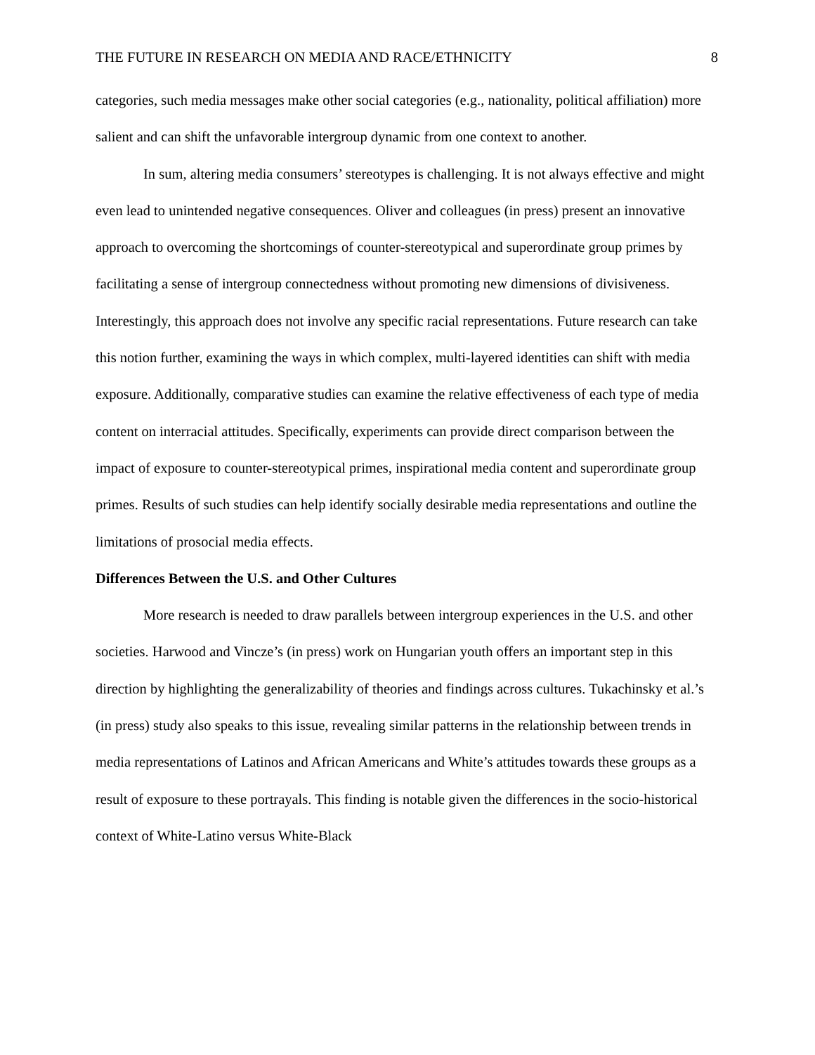THE FUTURE IN RESEARCH ON MEDIA AND RACE/ETHNICITY 8
categories, such media messages make other social categories (e.g., nationality, political affiliation) more salient and can shift the unfavorable intergroup dynamic from one context to another.
In sum, altering media consumers’ stereotypes is challenging. It is not always effective and might even lead to unintended negative consequences. Oliver and colleagues (in press) present an innovative approach to overcoming the shortcomings of counter-stereotypical and superordinate group primes by facilitating a sense of intergroup connectedness without promoting new dimensions of divisiveness. Interestingly, this approach does not involve any specific racial representations. Future research can take this notion further, examining the ways in which complex, multi-layered identities can shift with media exposure. Additionally, comparative studies can examine the relative effectiveness of each type of media content on interracial attitudes. Specifically, experiments can provide direct comparison between the impact of exposure to counter-stereotypical primes, inspirational media content and superordinate group primes. Results of such studies can help identify socially desirable media representations and outline the limitations of prosocial media effects.
Differences Between the U.S. and Other Cultures
More research is needed to draw parallels between intergroup experiences in the U.S. and other societies. Harwood and Vincze’s (in press) work on Hungarian youth offers an important step in this direction by highlighting the generalizability of theories and findings across cultures. Tukachinsky et al.’s (in press) study also speaks to this issue, revealing similar patterns in the relationship between trends in media representations of Latinos and African Americans and White’s attitudes towards these groups as a result of exposure to these portrayals. This finding is notable given the differences in the socio-historical context of White-Latino versus White-Black